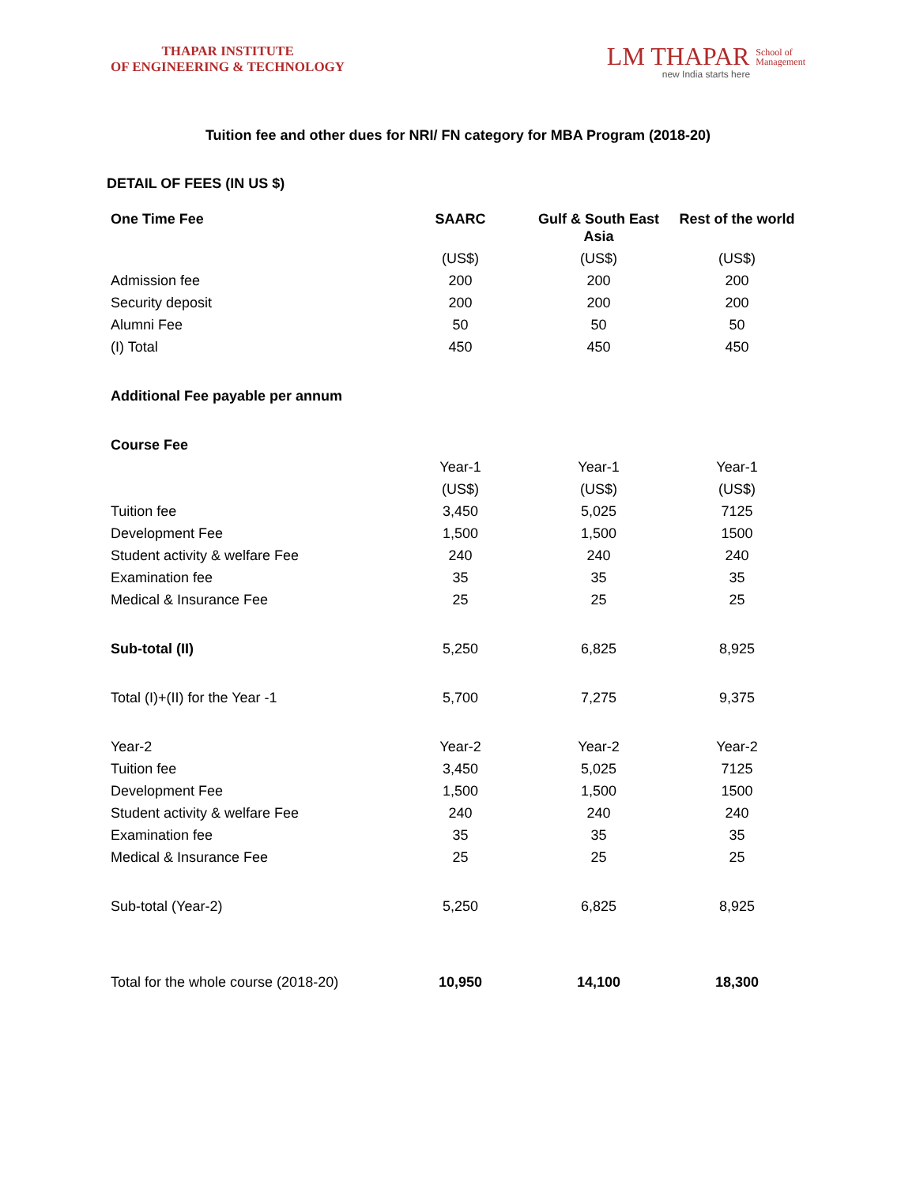THAPAR INSTITUTE
OF ENGINEERING & TECHNOLOGY
LM THAPAR School of
Management
new India starts here
Tuition fee and other dues for NRI/ FN category for MBA Program (2018-20)
DETAIL OF FEES (IN US $)
| One Time Fee | SAARC | Gulf & South East Asia | Rest of the world |
| --- | --- | --- | --- |
| | (US$) | (US$) | (US$) |
| Admission fee | 200 | 200 | 200 |
| Security deposit | 200 | 200 | 200 |
| Alumni Fee | 50 | 50 | 50 |
| (I) Total | 450 | 450 | 450 |
| Additional Fee payable per annum | | | |
| Course Fee | | | |
| | Year-1 | Year-1 | Year-1 |
| | (US$) | (US$) | (US$) |
| Tuition fee | 3,450 | 5,025 | 7125 |
| Development Fee | 1,500 | 1,500 | 1500 |
| Student activity & welfare Fee | 240 | 240 | 240 |
| Examination fee | 35 | 35 | 35 |
| Medical & Insurance Fee | 25 | 25 | 25 |
| Sub-total (II) | 5,250 | 6,825 | 8,925 |
| Total (I)+(II) for the Year -1 | 5,700 | 7,275 | 9,375 |
| Year-2 | Year-2 | Year-2 | Year-2 |
| Tuition fee | 3,450 | 5,025 | 7125 |
| Development Fee | 1,500 | 1,500 | 1500 |
| Student activity & welfare Fee | 240 | 240 | 240 |
| Examination fee | 35 | 35 | 35 |
| Medical & Insurance Fee | 25 | 25 | 25 |
| Sub-total (Year-2) | 5,250 | 6,825 | 8,925 |
| Total for the whole course (2018-20) | 10,950 | 14,100 | 18,300 |